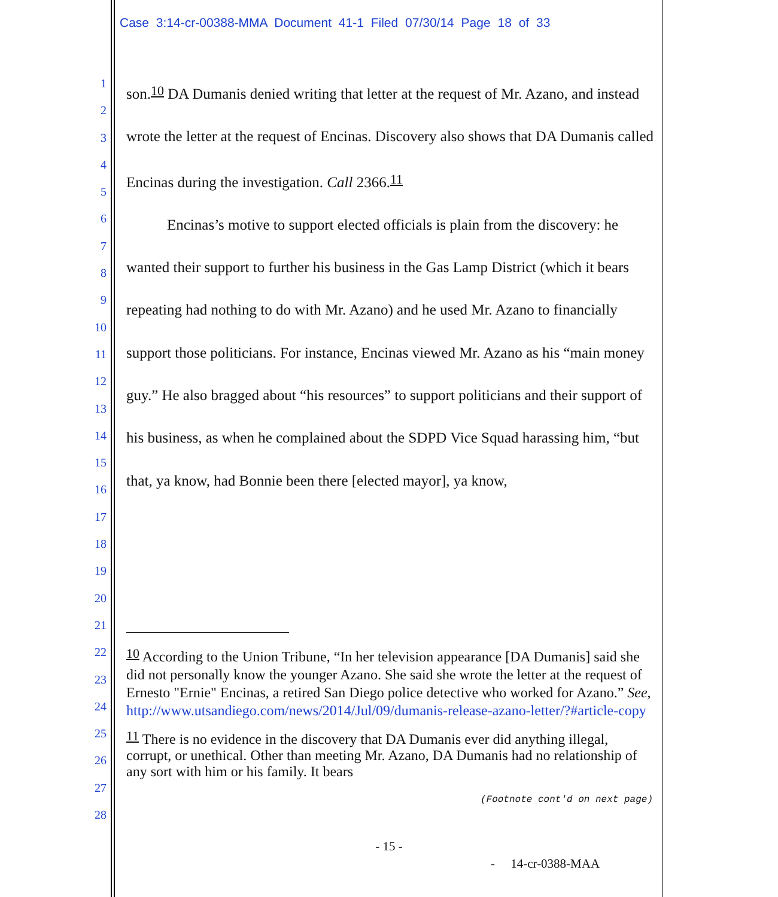Case 3:14-cr-00388-MMA Document 41-1 Filed 07/30/14 Page 18 of 33
1
2
3
4
5
6
7
8
9
10
11
12
13
14
15
16
17
18
19
20
21
22
23
24
25
26
27
28
son.<sup>10</sup> DA Dumanis denied writing that letter at the request of Mr. Azano, and instead wrote the letter at the request of Encinas. Discovery also shows that DA Dumanis called Encinas during the investigation. Call 2366.<sup>11</sup>
Encinas’s motive to support elected officials is plain from the discovery: he wanted their support to further his business in the Gas Lamp District (which it bears repeating had nothing to do with Mr. Azano) and he used Mr. Azano to financially support those politicians. For instance, Encinas viewed Mr. Azano as his “main money guy.” He also bragged about “his resources” to support politicians and their support of his business, as when he complained about the SDPD Vice Squad harassing him, “but that, ya know, had Bonnie been there [elected mayor], ya know,
<sup>10</sup> According to the Union Tribune, “In her television appearance [DA Dumanis] said she did not personally know the younger Azano. She said she wrote the letter at the request of Ernesto "Ernie" Encinas, a retired San Diego police detective who worked for Azano.” See, http://www.utsandiego.com/news/2014/Jul/09/dumanis-release-azano-letter/?#article-copy
<sup>11</sup> There is no evidence in the discovery that DA Dumanis ever did anything illegal, corrupt, or unethical. Other than meeting Mr. Azano, DA Dumanis had no relationship of any sort with him or his family. It bears
(Footnote cont'd on next page)
- 15 -
- 14-cr-0388-MAA